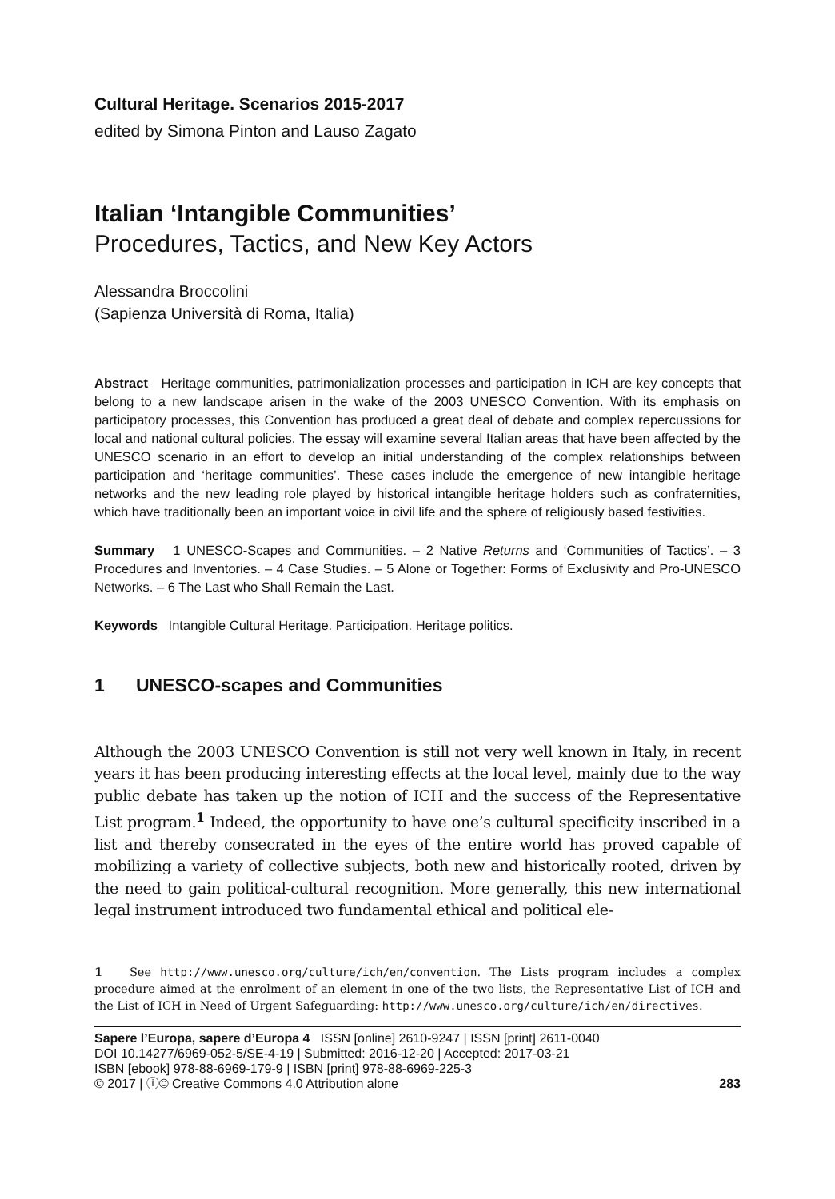Cultural Heritage. Scenarios 2015-2017
edited by Simona Pinton and Lauso Zagato
Italian ‘Intangible Communities’
Procedures, Tactics, and New Key Actors
Alessandra Broccolini
(Sapienza Università di Roma, Italia)
Abstract Heritage communities, patrimonialization processes and participation in ICH are key concepts that belong to a new landscape arisen in the wake of the 2003 UNESCO Convention. With its emphasis on participatory processes, this Convention has produced a great deal of debate and complex repercussions for local and national cultural policies. The essay will examine several Italian areas that have been affected by the UNESCO scenario in an effort to develop an initial understanding of the complex relationships between participation and ‘heritage communities’. These cases include the emergence of new intangible heritage networks and the new leading role played by historical intangible heritage holders such as confraternities, which have traditionally been an important voice in civil life and the sphere of religiously based festivities.
Summary 1 UNESCO-Scapes and Communities. – 2 Native Returns and ‘Communities of Tactics’. – 3 Procedures and Inventories. – 4 Case Studies. – 5 Alone or Together: Forms of Exclusivity and Pro-UNESCO Networks. – 6 The Last who Shall Remain the Last.
Keywords Intangible Cultural Heritage. Participation. Heritage politics.
1 UNESCO-scapes and Communities
Although the 2003 UNESCO Convention is still not very well known in Italy, in recent years it has been producing interesting effects at the local level, mainly due to the way public debate has taken up the notion of ICH and the success of the Representative List program.<sup>1</sup> Indeed, the opportunity to have one’s cultural specificity inscribed in a list and thereby consecrated in the eyes of the entire world has proved capable of mobilizing a variety of collective subjects, both new and historically rooted, driven by the need to gain political-cultural recognition. More generally, this new international legal instrument introduced two fundamental ethical and political ele-
1 See http://www.unesco.org/culture/ich/en/convention. The Lists program includes a complex procedure aimed at the enrolment of an element in one of the two lists, the Representative List of ICH and the List of ICH in Need of Urgent Safeguarding: http://www.unesco.org/culture/ich/en/directives.
Sapere l’Europa, sapere d’Europa 4 ISSN [online] 2610-9247 | ISSN [print] 2611-0040
DOI 10.14277/6969-052-5/SE-4-19 | Submitted: 2016-12-20 | Accepted: 2017-03-21
ISBN [ebook] 978-88-6969-179-9 | ISBN [print] 978-88-6969-225-3
© 2017 | ⓘ© Creative Commons 4.0 Attribution alone 283